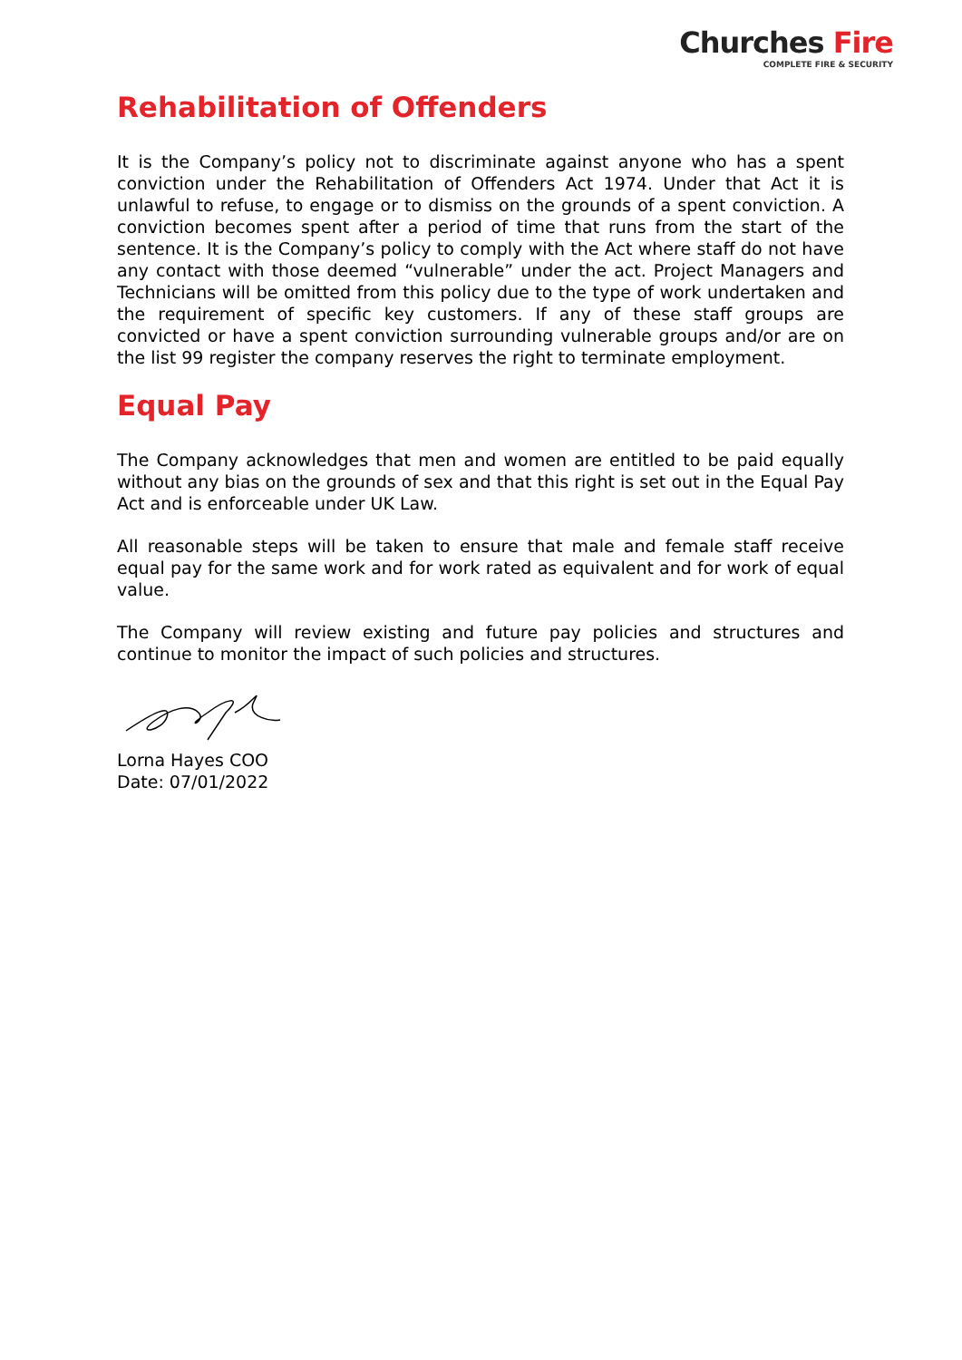Churches Fire
COMPLETE FIRE & SECURITY
Rehabilitation of Offenders
It is the Company’s policy not to discriminate against anyone who has a spent conviction under the Rehabilitation of Offenders Act 1974. Under that Act it is unlawful to refuse, to engage or to dismiss on the grounds of a spent conviction. A conviction becomes spent after a period of time that runs from the start of the sentence. It is the Company’s policy to comply with the Act where staff do not have any contact with those deemed “vulnerable” under the act. Project Managers and Technicians will be omitted from this policy due to the type of work undertaken and the requirement of specific key customers. If any of these staff groups are convicted or have a spent conviction surrounding vulnerable groups and/or are on the list 99 register the company reserves the right to terminate employment.
Equal Pay
The Company acknowledges that men and women are entitled to be paid equally without any bias on the grounds of sex and that this right is set out in the Equal Pay Act and is enforceable under UK Law.
All reasonable steps will be taken to ensure that male and female staff receive equal pay for the same work and for work rated as equivalent and for work of equal value.
The Company will review existing and future pay policies and structures and continue to monitor the impact of such policies and structures.
Lorna Hayes COO
Date: 07/01/2022